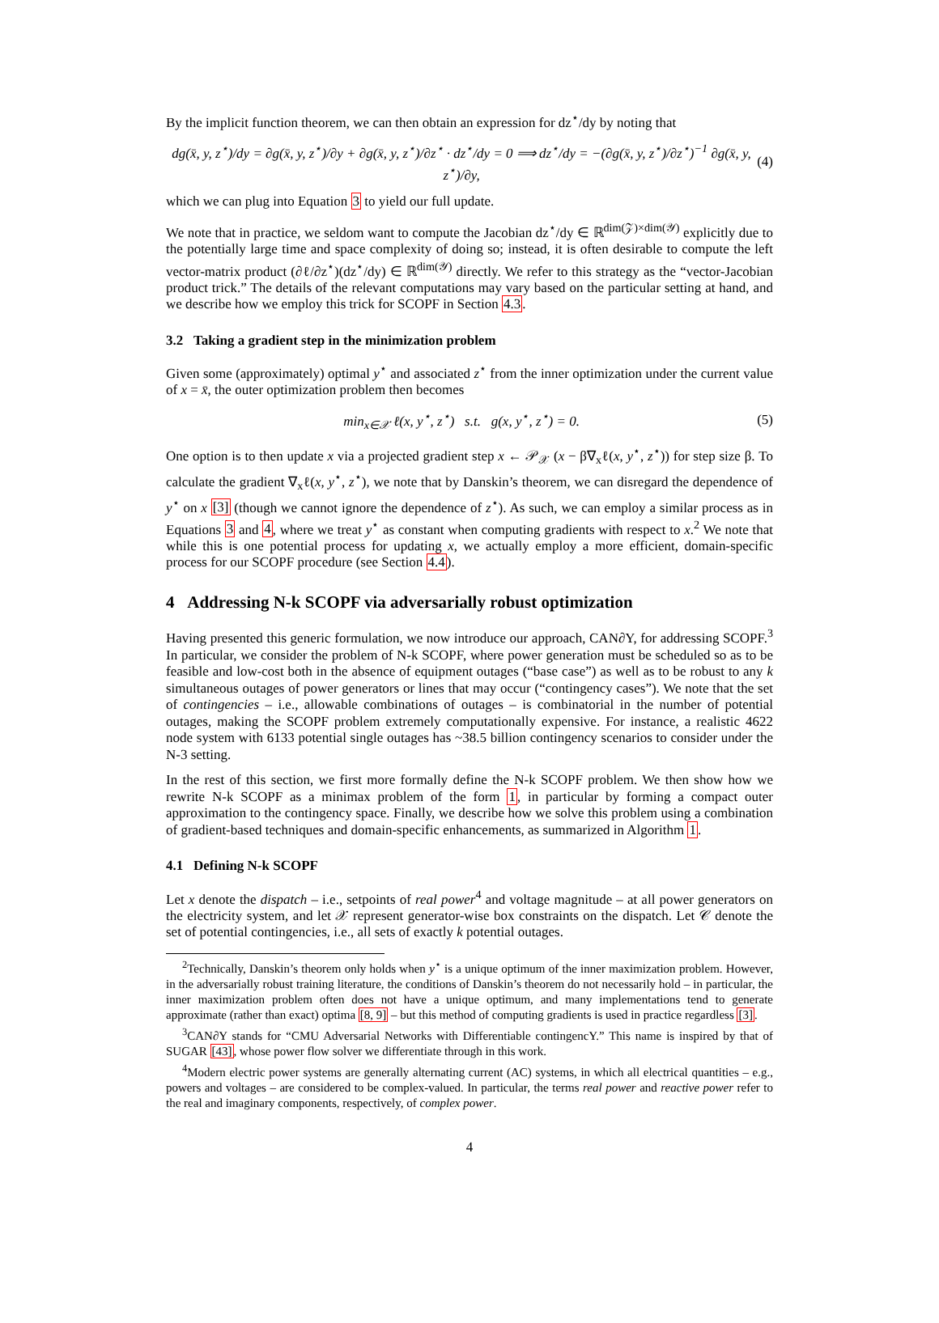By the implicit function theorem, we can then obtain an expression for dz<sup>⋆</sup>/dy by noting that
dg(x̄, y, z<sup>⋆</sup>)/dy = ∂g(x̄, y, z<sup>⋆</sup>)/∂y + ∂g(x̄, y, z<sup>⋆</sup>)/∂z<sup>⋆</sup> · dz<sup>⋆</sup>/dy = 0 ⟹ dz<sup>⋆</sup>/dy = −(∂g(x̄, y, z<sup>⋆</sup>)/∂z<sup>⋆</sup>)<sup>−1</sup> ∂g(x̄, y, z<sup>⋆</sup>)/∂y, (4)
which we can plug into Equation 3 to yield our full update.
We note that in practice, we seldom want to compute the Jacobian dz<sup>⋆</sup>/dy ∈ ℝ<sup>dim(𝒵)×dim(𝒴)</sup> explicitly due to the potentially large time and space complexity of doing so; instead, it is often desirable to compute the left vector-matrix product (∂ℓ/∂z<sup>⋆</sup>)(dz<sup>⋆</sup>/dy) ∈ ℝ<sup>dim(𝒴)</sup> directly. We refer to this strategy as the “vector-Jacobian product trick.” The details of the relevant computations may vary based on the particular setting at hand, and we describe how we employ this trick for SCOPF in Section 4.3.
3.2 Taking a gradient step in the minimization problem
Given some (approximately) optimal y<sup>⋆</sup> and associated z<sup>⋆</sup> from the inner optimization under the current value of x = x̄, the outer optimization problem then becomes
min<sub>x∈𝒳</sub> ℓ(x, y<sup>⋆</sup>, z<sup>⋆</sup>) s.t. g(x, y<sup>⋆</sup>, z<sup>⋆</sup>) = 0. (5)
One option is to then update x via a projected gradient step x ← 𝒫<sub>𝒳</sub> (x − β∇<sub>x</sub>ℓ(x, y<sup>⋆</sup>, z<sup>⋆</sup>)) for step size β. To calculate the gradient ∇<sub>x</sub>ℓ(x, y<sup>⋆</sup>, z<sup>⋆</sup>), we note that by Danskin’s theorem, we can disregard the dependence of y<sup>⋆</sup> on x [3] (though we cannot ignore the dependence of z<sup>⋆</sup>). As such, we can employ a similar process as in Equations 3 and 4, where we treat y<sup>⋆</sup> as constant when computing gradients with respect to x.<sup>2</sup> We note that while this is one potential process for updating x, we actually employ a more efficient, domain-specific process for our SCOPF procedure (see Section 4.4).
4 Addressing N-k SCOPF via adversarially robust optimization
Having presented this generic formulation, we now introduce our approach, CAN∂Y, for addressing SCOPF.<sup>3</sup> In particular, we consider the problem of N-k SCOPF, where power generation must be scheduled so as to be feasible and low-cost both in the absence of equipment outages (“base case”) as well as to be robust to any k simultaneous outages of power generators or lines that may occur (“contingency cases”). We note that the set of contingencies – i.e., allowable combinations of outages – is combinatorial in the number of potential outages, making the SCOPF problem extremely computationally expensive. For instance, a realistic 4622 node system with 6133 potential single outages has ~38.5 billion contingency scenarios to consider under the N-3 setting.
In the rest of this section, we first more formally define the N-k SCOPF problem. We then show how we rewrite N-k SCOPF as a minimax problem of the form 1, in particular by forming a compact outer approximation to the contingency space. Finally, we describe how we solve this problem using a combination of gradient-based techniques and domain-specific enhancements, as summarized in Algorithm 1.
4.1 Defining N-k SCOPF
Let x denote the dispatch – i.e., setpoints of real power<sup>4</sup> and voltage magnitude – at all power generators on the electricity system, and let 𝒳 represent generator-wise box constraints on the dispatch. Let 𝒞 denote the set of potential contingencies, i.e., all sets of exactly k potential outages.
<sup>2</sup> Technically, Danskin’s theorem only holds when y<sup>⋆</sup> is a unique optimum of the inner maximization problem. However, in the adversarially robust training literature, the conditions of Danskin’s theorem do not necessarily hold – in particular, the inner maximization problem often does not have a unique optimum, and many implementations tend to generate approximate (rather than exact) optima [8, 9] – but this method of computing gradients is used in practice regardless [3].
<sup>3</sup> CAN∂Y stands for “CMU Adversarial Networks with Differentiable contingencY.” This name is inspired by that of SUGAR [43], whose power flow solver we differentiate through in this work.
<sup>4</sup> Modern electric power systems are generally alternating current (AC) systems, in which all electrical quantities – e.g., powers and voltages – are considered to be complex-valued. In particular, the terms real power and reactive power refer to the real and imaginary components, respectively, of complex power.
4